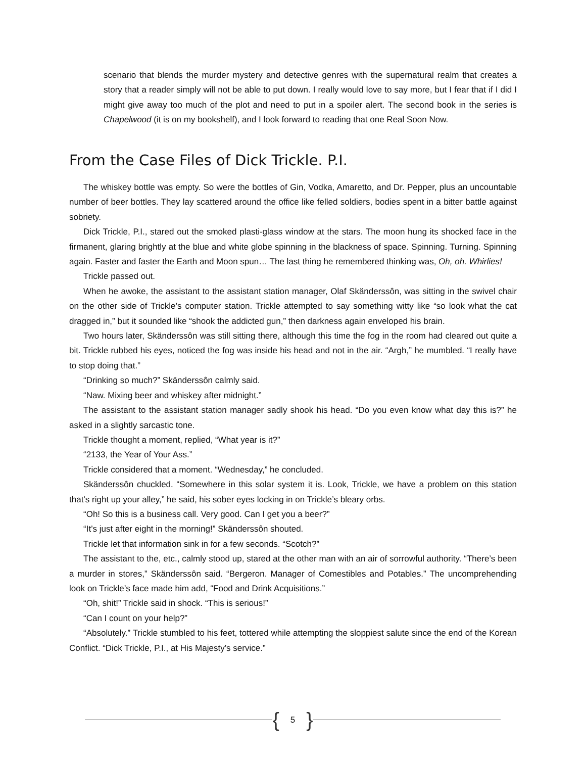scenario that blends the murder mystery and detective genres with the supernatural realm that creates a story that a reader simply will not be able to put down. I really would love to say more, but I fear that if I did I might give away too much of the plot and need to put in a spoiler alert. The second book in the series is Chapelwood (it is on my bookshelf), and I look forward to reading that one Real Soon Now.
From the Case Files of Dick Trickle. P.I.
The whiskey bottle was empty. So were the bottles of Gin, Vodka, Amaretto, and Dr. Pepper, plus an uncountable number of beer bottles. They lay scattered around the office like felled soldiers, bodies spent in a bitter battle against sobriety.
Dick Trickle, P.I., stared out the smoked plasti-glass window at the stars. The moon hung its shocked face in the firmanent, glaring brightly at the blue and white globe spinning in the blackness of space. Spinning. Turning. Spinning again. Faster and faster the Earth and Moon spun… The last thing he remembered thinking was, Oh, oh. Whirlies!
Trickle passed out.
When he awoke, the assistant to the assistant station manager, Olaf Skänderssôn, was sitting in the swivel chair on the other side of Trickle’s computer station. Trickle attempted to say something witty like “so look what the cat dragged in,” but it sounded like “shook the addicted gun,” then darkness again enveloped his brain.
Two hours later, Skänderssôn was still sitting there, although this time the fog in the room had cleared out quite a bit. Trickle rubbed his eyes, noticed the fog was inside his head and not in the air. “Argh,” he mumbled. “I really have to stop doing that.”
“Drinking so much?” Skänderssôn calmly said.
“Naw. Mixing beer and whiskey after midnight.”
The assistant to the assistant station manager sadly shook his head. “Do you even know what day this is?” he asked in a slightly sarcastic tone.
Trickle thought a moment, replied, “What year is it?”
“2133, the Year of Your Ass.”
Trickle considered that a moment. “Wednesday,” he concluded.
Skänderssôn chuckled. “Somewhere in this solar system it is. Look, Trickle, we have a problem on this station that’s right up your alley,” he said, his sober eyes locking in on Trickle’s bleary orbs.
“Oh! So this is a business call. Very good. Can I get you a beer?”
“It’s just after eight in the morning!” Skänderssôn shouted.
Trickle let that information sink in for a few seconds. “Scotch?”
The assistant to the, etc., calmly stood up, stared at the other man with an air of sorrowful authority. “There’s been a murder in stores,” Skänderssôn said. “Bergeron. Manager of Comestibles and Potables.” The uncomprehending look on Trickle’s face made him add, “Food and Drink Acquisitions.”
“Oh, shit!” Trickle said in shock. “This is serious!”
“Can I count on your help?”
“Absolutely.” Trickle stumbled to his feet, tottered while attempting the sloppiest salute since the end of the Korean Conflict. “Dick Trickle, P.I., at His Majesty’s service.”
{ 5 }